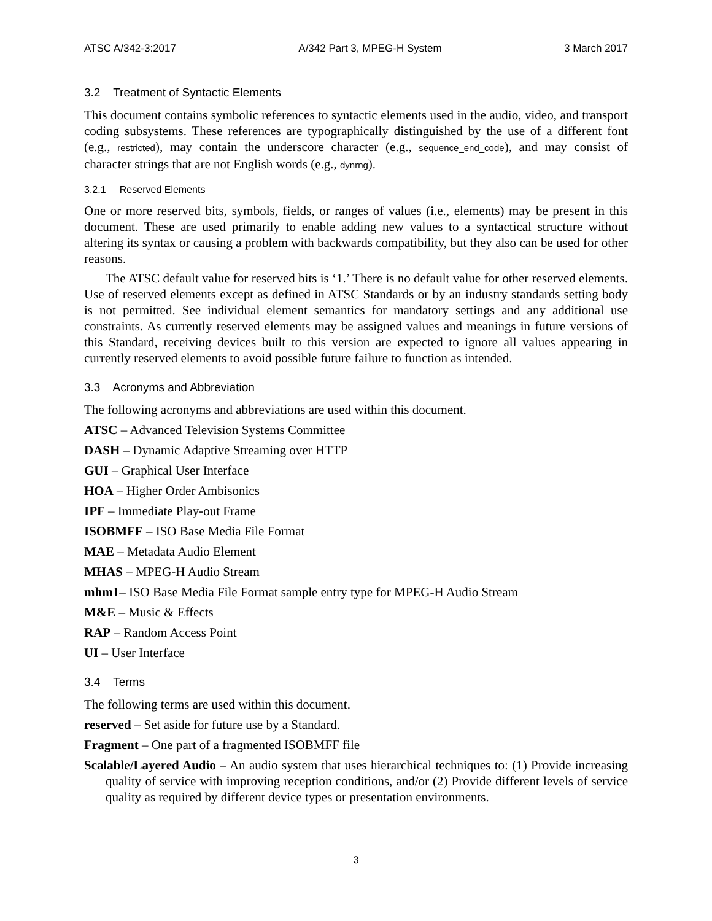ATSC A/342-3:2017 A/342 Part 3, MPEG-H System 3 March 2017
3.2 Treatment of Syntactic Elements
This document contains symbolic references to syntactic elements used in the audio, video, and transport coding subsystems. These references are typographically distinguished by the use of a different font (e.g., restricted), may contain the underscore character (e.g., sequence_end_code), and may consist of character strings that are not English words (e.g., dynrng).
3.2.1 Reserved Elements
One or more reserved bits, symbols, fields, or ranges of values (i.e., elements) may be present in this document. These are used primarily to enable adding new values to a syntactical structure without altering its syntax or causing a problem with backwards compatibility, but they also can be used for other reasons.
The ATSC default value for reserved bits is ‘1.’ There is no default value for other reserved elements. Use of reserved elements except as defined in ATSC Standards or by an industry standards setting body is not permitted. See individual element semantics for mandatory settings and any additional use constraints. As currently reserved elements may be assigned values and meanings in future versions of this Standard, receiving devices built to this version are expected to ignore all values appearing in currently reserved elements to avoid possible future failure to function as intended.
3.3 Acronyms and Abbreviation
The following acronyms and abbreviations are used within this document.
ATSC – Advanced Television Systems Committee
DASH – Dynamic Adaptive Streaming over HTTP
GUI – Graphical User Interface
HOA – Higher Order Ambisonics
IPF – Immediate Play-out Frame
ISOBMFF – ISO Base Media File Format
MAE – Metadata Audio Element
MHAS – MPEG-H Audio Stream
mhm1– ISO Base Media File Format sample entry type for MPEG-H Audio Stream
M&E – Music & Effects
RAP – Random Access Point
UI – User Interface
3.4 Terms
The following terms are used within this document.
reserved – Set aside for future use by a Standard.
Fragment – One part of a fragmented ISOBMFF file
Scalable/Layered Audio – An audio system that uses hierarchical techniques to: (1) Provide increasing quality of service with improving reception conditions, and/or (2) Provide different levels of service quality as required by different device types or presentation environments.
3